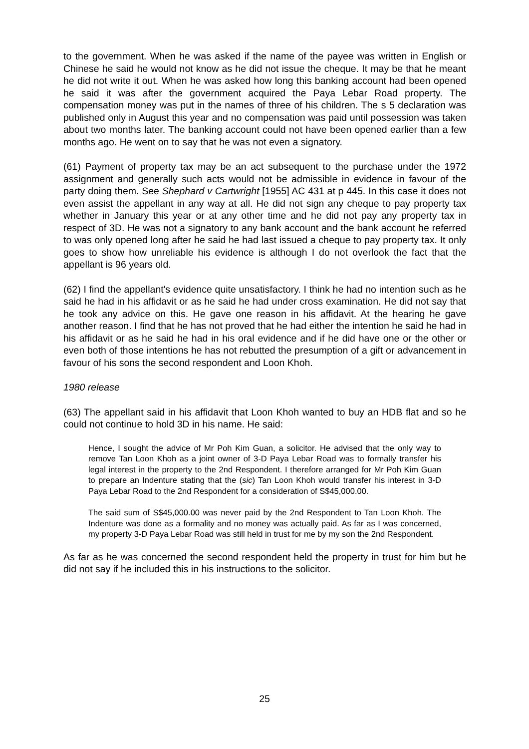to the government. When he was asked if the name of the payee was written in English or Chinese he said he would not know as he did not issue the cheque. It may be that he meant he did not write it out. When he was asked how long this banking account had been opened he said it was after the government acquired the Paya Lebar Road property. The compensation money was put in the names of three of his children. The s 5 declaration was published only in August this year and no compensation was paid until possession was taken about two months later. The banking account could not have been opened earlier than a few months ago. He went on to say that he was not even a signatory.
(61) Payment of property tax may be an act subsequent to the purchase under the 1972 assignment and generally such acts would not be admissible in evidence in favour of the party doing them. See Shephard v Cartwright [1955] AC 431 at p 445. In this case it does not even assist the appellant in any way at all. He did not sign any cheque to pay property tax whether in January this year or at any other time and he did not pay any property tax in respect of 3D. He was not a signatory to any bank account and the bank account he referred to was only opened long after he said he had last issued a cheque to pay property tax. It only goes to show how unreliable his evidence is although I do not overlook the fact that the appellant is 96 years old.
(62) I find the appellant's evidence quite unsatisfactory. I think he had no intention such as he said he had in his affidavit or as he said he had under cross examination. He did not say that he took any advice on this. He gave one reason in his affidavit. At the hearing he gave another reason. I find that he has not proved that he had either the intention he said he had in his affidavit or as he said he had in his oral evidence and if he did have one or the other or even both of those intentions he has not rebutted the presumption of a gift or advancement in favour of his sons the second respondent and Loon Khoh.
1980 release
(63) The appellant said in his affidavit that Loon Khoh wanted to buy an HDB flat and so he could not continue to hold 3D in his name. He said:
Hence, I sought the advice of Mr Poh Kim Guan, a solicitor. He advised that the only way to remove Tan Loon Khoh as a joint owner of 3-D Paya Lebar Road was to formally transfer his legal interest in the property to the 2nd Respondent. I therefore arranged for Mr Poh Kim Guan to prepare an Indenture stating that the (sic) Tan Loon Khoh would transfer his interest in 3-D Paya Lebar Road to the 2nd Respondent for a consideration of S$45,000.00.
The said sum of S$45,000.00 was never paid by the 2nd Respondent to Tan Loon Khoh. The Indenture was done as a formality and no money was actually paid. As far as I was concerned, my property 3-D Paya Lebar Road was still held in trust for me by my son the 2nd Respondent.
As far as he was concerned the second respondent held the property in trust for him but he did not say if he included this in his instructions to the solicitor.
25